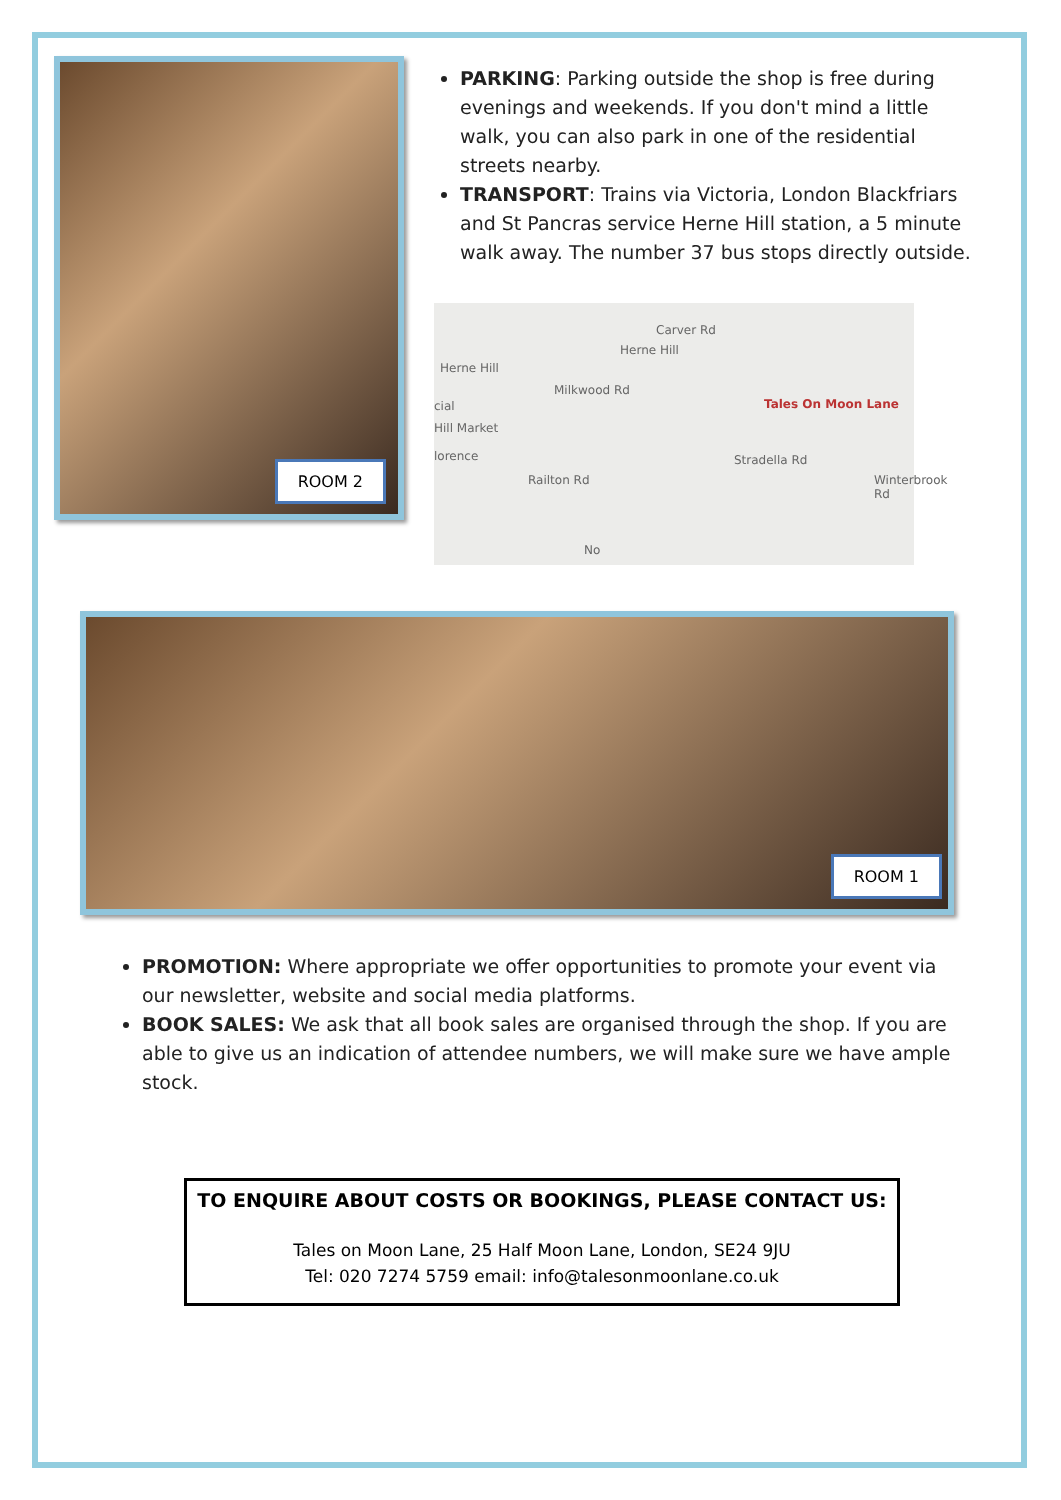ROOM 2
PARKING: Parking outside the shop is free during evenings and weekends. If you don't mind a little walk, you can also park in one of the residential streets nearby.
TRANSPORT: Trains via Victoria, London Blackfriars and St Pancras service Herne Hill station, a 5 minute walk away. The number 37 bus stops directly outside.
Carver Rd
Herne Hill
Milkwood Rd
Herne Hill
cial
Hill Market
lorence
Tales On Moon Lane
Railton Rd
Stradella Rd
Winterbrook Rd
No
ROOM 1
PROMOTION: Where appropriate we offer opportunities to promote your event via our newsletter, website and social media platforms.
BOOK SALES: We ask that all book sales are organised through the shop. If you are able to give us an indication of attendee numbers, we will make sure we have ample stock.
TO ENQUIRE ABOUT COSTS OR BOOKINGS, PLEASE CONTACT US:
Tales on Moon Lane, 25 Half Moon Lane, London, SE24 9JU
Tel: 020 7274 5759 email: info@talesonmoonlane.co.uk